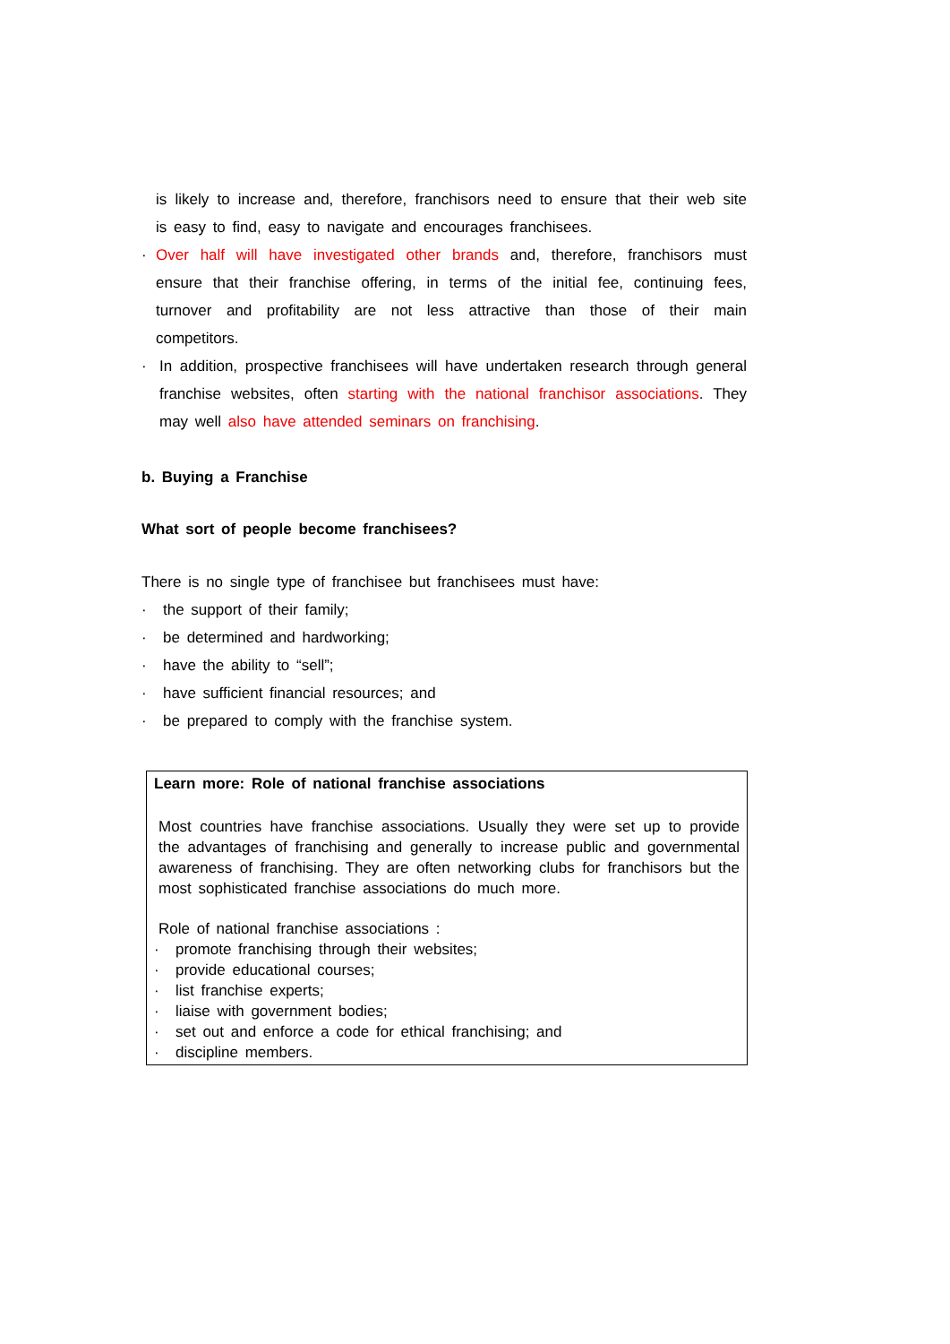is likely to increase and, therefore, franchisors need to ensure that their web site is easy to find, easy to navigate and encourages franchisees.
· Over half will have investigated other brands and, therefore, franchisors must ensure that their franchise offering, in terms of the initial fee, continuing fees, turnover and profitability are not less attractive than those of their main competitors.
· In addition, prospective franchisees will have undertaken research through general franchise websites, often starting with the national franchisor associations. They may well also have attended seminars on franchising.
b. Buying a Franchise
What sort of people become franchisees?
There is no single type of franchisee but franchisees must have:
· the support of their family;
· be determined and hardworking;
· have the ability to “sell”;
· have sufficient financial resources; and
· be prepared to comply with the franchise system.
Learn more: Role of national franchise associations
Most countries have franchise associations. Usually they were set up to provide the advantages of franchising and generally to increase public and governmental awareness of franchising. They are often networking clubs for franchisors but the most sophisticated franchise associations do much more.
Role of national franchise associations :
· promote franchising through their websites;
· provide educational courses;
· list franchise experts;
· liaise with government bodies;
· set out and enforce a code for ethical franchising; and
· discipline members.